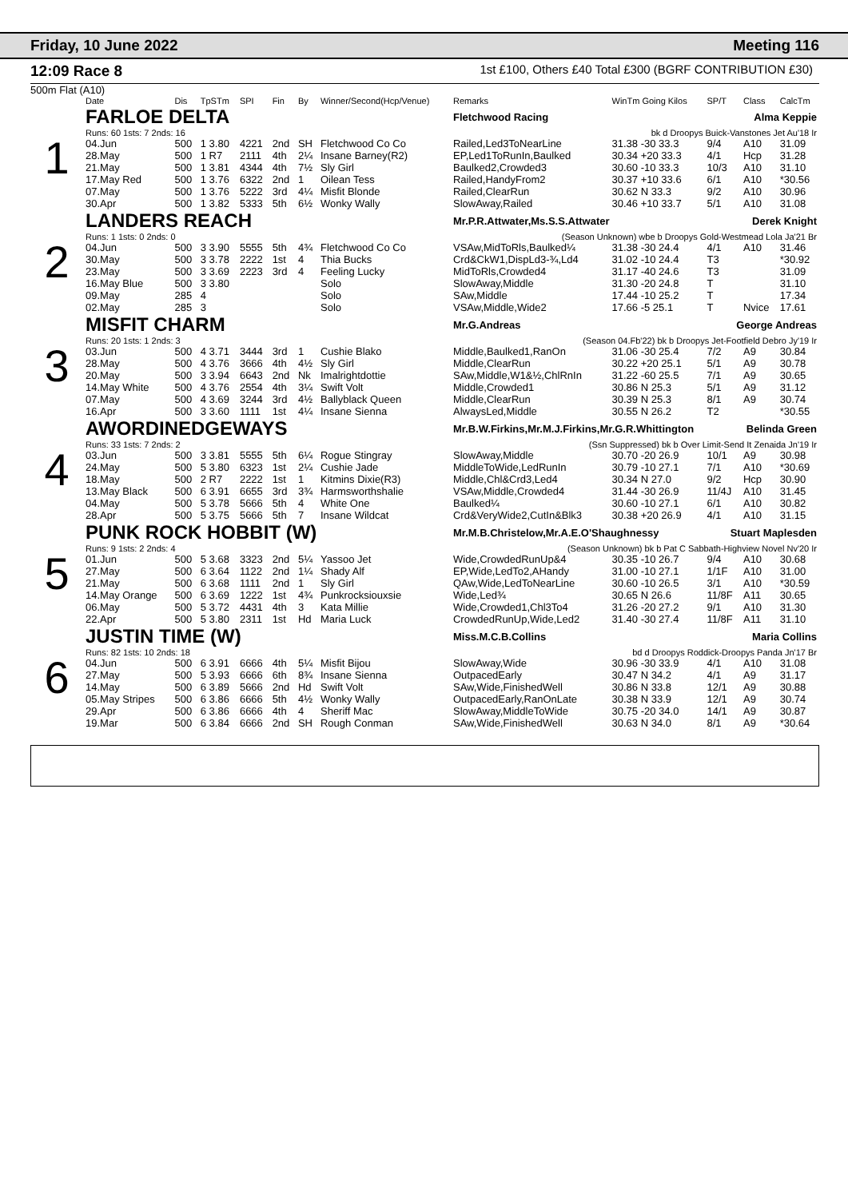Friday, 10 June 2022 Meeting 116
12:09 Race 8
1st £100, Others £40 Total £300 (BGRF CONTRIBUTION £30)
500m Flat (A10)
| | Date | Dis | TpSTm | SPI | Fin | By | Winner/Second(Hcp/Venue) | Remarks | WinTm Going Kilos | SP/T | Class | CalcTm |
| --- | --- | --- | --- | --- | --- | --- | --- | --- | --- | --- | --- | --- |
| 1 | FARLOE DELTA | | | | | | | Fletchwood Racing Alma Keppie | | | | |
| | Runs: 60 1sts: 7 2nds: 16 | | | | | | | bk d Droopys Buick-Vanstones Jet Au'18 Ir | | | | |
| | 04.Jun | 500 | 1 3.80 | 4221 | 2nd | SH | Fletchwood Co Co | Railed,Led3ToNearLine | 31.38 -30 33.3 | 9/4 | A10 | 31.09 |
| | 28.May | 500 | 1 R7 | 2111 | 4th | 2¼ | Insane Barney(R2) | EP,Led1ToRunIn,Baulked | 30.34 +20 33.3 | 4/1 | Hcp | 31.28 |
| | 21.May | 500 | 1 3.81 | 4344 | 4th | 7½ | Sly Girl | Baulked2,Crowded3 | 30.60 -10 33.3 | 10/3 | A10 | 31.10 |
| | 17.May Red | 500 | 1 3.76 | 6322 | 2nd | 1 | Oilean Tess | Railed,HandyFrom2 | 30.37 +10 33.6 | 6/1 | A10 | *30.56 |
| | 07.May | 500 | 1 3.76 | 5222 | 3rd | 4¼ | Misfit Blonde | Railed,ClearRun | 30.62 N 33.3 | 9/2 | A10 | 30.96 |
| | 30.Apr | 500 | 1 3.82 | 5333 | 5th | 6½ | Wonky Wally | SlowAway,Railed | 30.46 +10 33.7 | 5/1 | A10 | 31.08 |
| 2 | LANDERS REACH | | | | | | | Mr.P.R.Attwater,Ms.S.S.Attwater Derek Knight | | | | |
| | Runs: 1 1sts: 0 2nds: 0 | | | | | | | (Season Unknown) wbe b Droopys Gold-Westmead Lola Ja'21 Br | | | | |
| | 04.Jun | 500 | 3 3.90 | 5555 | 5th | 4¾ | Fletchwood Co Co | VSAw,MidToRls,Baulked¼ | 31.38 -30 24.4 | 4/1 | A10 | 31.46 |
| | 30.May | 500 | 3 3.78 | 2222 | 1st | 4 | Thia Bucks | Crd&CkW1,DispLd3-¾,Ld4 | 31.02 -10 24.4 | T3 | | *30.92 |
| | 23.May | 500 | 3 3.69 | 2223 | 3rd | 4 | Feeling Lucky | MidToRls,Crowded4 | 31.17 -40 24.6 | T3 | | 31.09 |
| | 16.May Blue | 500 | 3 3.80 | | | | Solo | SlowAway,Middle | 31.30 -20 24.8 | T | | 31.10 |
| | 09.May | 285 | 4 | | | | Solo | SAw,Middle | 17.44 -10 25.2 | T | | 17.34 |
| | 02.May | 285 | 3 | | | | Solo | VSAw,Middle,Wide2 | 17.66 -5 25.1 | T | Nvice | 17.61 |
| 3 | MISFIT CHARM | | | | | | | Mr.G.Andreas George Andreas | | | | |
| | Runs: 20 1sts: 1 2nds: 3 | | | | | | | (Season 04.Fb'22) bk b Droopys Jet-Footfield Debro Jy'19 Ir | | | | |
| | 03.Jun | 500 | 4 3.71 | 3444 | 3rd | 1 | Cushie Blako | Middle,Baulked1,RanOn | 31.06 -30 25.4 | 7/2 | A9 | 30.84 |
| | 28.May | 500 | 4 3.76 | 3666 | 4th | 4½ | Sly Girl | Middle,ClearRun | 30.22 +20 25.1 | 5/1 | A9 | 30.78 |
| | 20.May | 500 | 3 3.94 | 6643 | 2nd | Nk | Imalrightdottie | SAw,Middle,W1&½,ChlRnIn | 31.22 -60 25.5 | 7/1 | A9 | 30.65 |
| | 14.May White | 500 | 4 3.76 | 2554 | 4th | 3¼ | Swift Volt | Middle,Crowded1 | 30.86 N 25.3 | 5/1 | A9 | 31.12 |
| | 07.May | 500 | 4 3.69 | 3244 | 3rd | 4½ | Ballyblack Queen | Middle,ClearRun | 30.39 N 25.3 | 8/1 | A9 | 30.74 |
| | 16.Apr | 500 | 3 3.60 | 1111 | 1st | 4¼ | Insane Sienna | AlwaysLed,Middle | 30.55 N 26.2 | T2 | | *30.55 |
| 4 | AWORDINEDGEWAYS | | | | | | | Mr.B.W.Firkins,Mr.M.J.Firkins,Mr.G.R.Whittington Belinda Green | | | | |
| | Runs: 33 1sts: 7 2nds: 2 | | | | | | | (Ssn Suppressed) bk b Over Limit-Send It Zenaida Jn'19 Ir | | | | |
| | 03.Jun | 500 | 3 3.81 | 5555 | 5th | 6¼ | Rogue Stingray | SlowAway,Middle | 30.70 -20 26.9 | 10/1 | A9 | 30.98 |
| | 24.May | 500 | 5 3.80 | 6323 | 1st | 2¼ | Cushie Jade | MiddleToWide,LedRunIn | 30.79 -10 27.1 | 7/1 | A10 | *30.69 |
| | 18.May | 500 | 2 R7 | 2222 | 1st | 1 | Kitmins Dixie(R3) | Middle,Chl&Crd3,Led4 | 30.34 N 27.0 | 9/2 | Hcp | 30.90 |
| | 13.May Black | 500 | 6 3.91 | 6655 | 3rd | 3¾ | Harmsworthshalie | VSAw,Middle,Crowded4 | 31.44 -30 26.9 | 11/4J | A10 | 31.45 |
| | 04.May | 500 | 5 3.78 | 5666 | 5th | 4 | White One | Baulked¼ | 30.60 -10 27.1 | 6/1 | A10 | 30.82 |
| | 28.Apr | 500 | 5 3.75 | 5666 | 5th | 7 | Insane Wildcat | Crd&VeryWide2,CutIn&Blk3 | 30.38 +20 26.9 | 4/1 | A10 | 31.15 |
| 5 | PUNK ROCK HOBBIT (W) | | | | | | | Mr.M.B.Christelow,Mr.A.E.O'Shaughnessy Stuart Maplesden | | | | |
| | Runs: 9 1sts: 2 2nds: 4 | | | | | | | (Season Unknown) bk b Pat C Sabbath-Highview Novel Nv'20 Ir | | | | |
| | 01.Jun | 500 | 5 3.68 | 3323 | 2nd | 5¼ | Yassoo Jet | Wide,CrowdedRunUp&4 | 30.35 -10 26.7 | 9/4 | A10 | 30.68 |
| | 27.May | 500 | 6 3.64 | 1122 | 2nd | 1¼ | Shady Alf | EP,Wide,LedTo2,AHandy | 31.00 -10 27.1 | 1/1F | A10 | 31.00 |
| | 21.May | 500 | 6 3.68 | 1111 | 2nd | 1 | Sly Girl | QAw,Wide,LedToNearLine | 30.60 -10 26.5 | 3/1 | A10 | *30.59 |
| | 14.May Orange | 500 | 6 3.69 | 1222 | 1st | 4¾ | Punkrocksiouxsie | Wide,Led¾ | 30.65 N 26.6 | 11/8F | A11 | 30.65 |
| | 06.May | 500 | 5 3.72 | 4431 | 4th | 3 | Kata Millie | Wide,Crowded1,Chl3To4 | 31.26 -20 27.2 | 9/1 | A10 | 31.30 |
| | 22.Apr | 500 | 5 3.80 | 2311 | 1st | Hd | Maria Luck | CrowdedRunUp,Wide,Led2 | 31.40 -30 27.4 | 11/8F | A11 | 31.10 |
| 6 | JUSTIN TIME (W) | | | | | | | Miss.M.C.B.Collins Maria Collins | | | | |
| | Runs: 82 1sts: 10 2nds: 18 | | | | | | | bd d Droopys Roddick-Droopys Panda Jn'17 Br | | | | |
| | 04.Jun | 500 | 6 3.91 | 6666 | 4th | 5¼ | Misfit Bijou | SlowAway,Wide | 30.96 -30 33.9 | 4/1 | A10 | 31.08 |
| | 27.May | 500 | 5 3.93 | 6666 | 6th | 8¾ | Insane Sienna | OutpacedEarly | 30.47 N 34.2 | 4/1 | A9 | 31.17 |
| | 14.May | 500 | 6 3.89 | 5666 | 2nd | Hd | Swift Volt | SAw,Wide,FinishedWell | 30.86 N 33.8 | 12/1 | A9 | 30.88 |
| | 05.May Stripes | 500 | 6 3.86 | 6666 | 5th | 4½ | Wonky Wally | OutpacedEarly,RanOnLate | 30.38 N 33.9 | 12/1 | A9 | 30.74 |
| | 29.Apr | 500 | 6 3.86 | 6666 | 4th | 4 | Sheriff Mac | SlowAway,MiddleToWide | 30.75 -20 34.0 | 14/1 | A9 | 30.87 |
| | 19.Mar | 500 | 6 3.84 | 6666 | 2nd | SH | Rough Conman | SAw,Wide,FinishedWell | 30.63 N 34.0 | 8/1 | A9 | *30.64 |